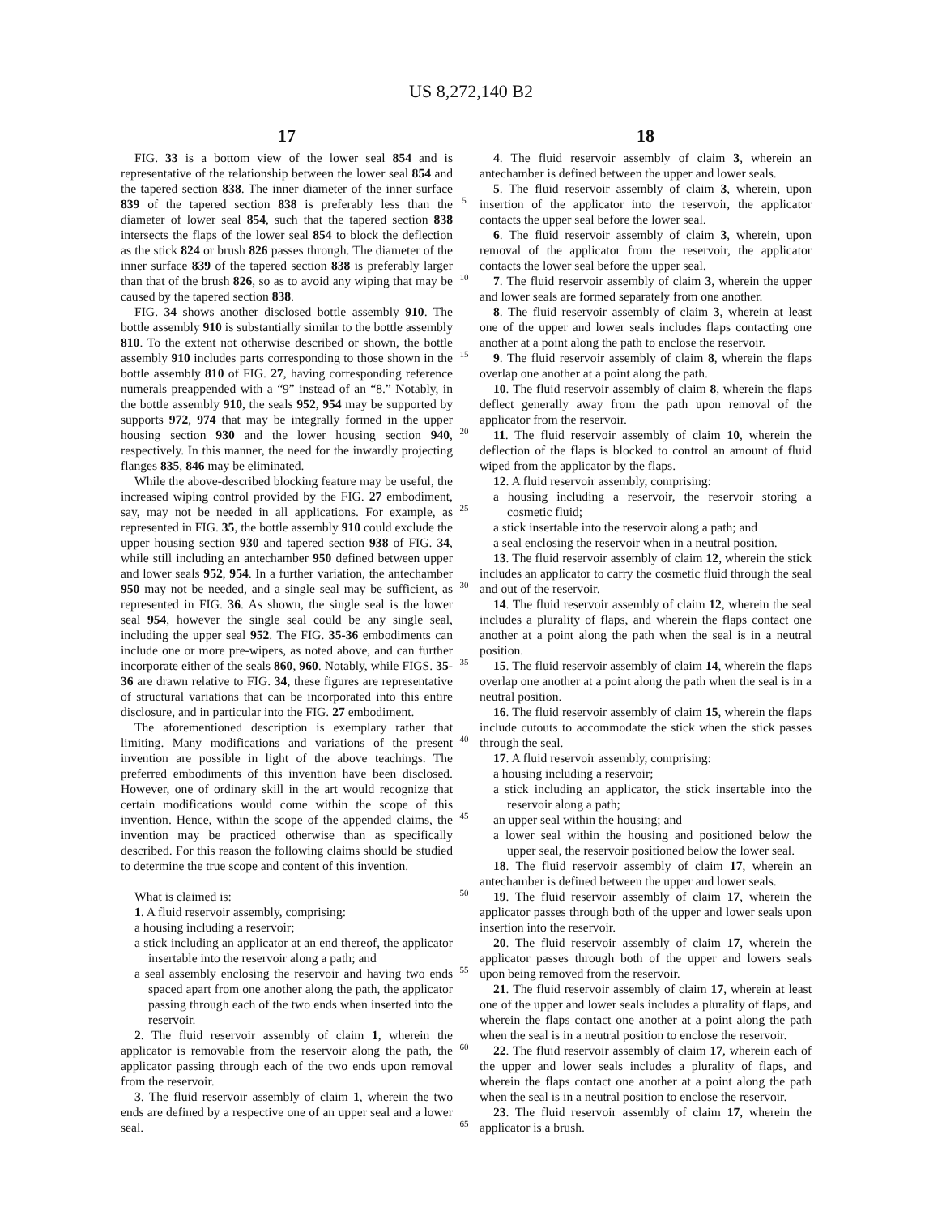US 8,272,140 B2
17
FIG. 33 is a bottom view of the lower seal 854 and is representative of the relationship between the lower seal 854 and the tapered section 838. The inner diameter of the inner surface 839 of the tapered section 838 is preferably less than the diameter of lower seal 854, such that the tapered section 838 intersects the flaps of the lower seal 854 to block the deflection as the stick 824 or brush 826 passes through. The diameter of the inner surface 839 of the tapered section 838 is preferably larger than that of the brush 826, so as to avoid any wiping that may be caused by the tapered section 838.
FIG. 34 shows another disclosed bottle assembly 910. The bottle assembly 910 is substantially similar to the bottle assembly 810. To the extent not otherwise described or shown, the bottle assembly 910 includes parts corresponding to those shown in the bottle assembly 810 of FIG. 27, having corresponding reference numerals preappended with a “9” instead of an “8.” Notably, in the bottle assembly 910, the seals 952, 954 may be supported by supports 972, 974 that may be integrally formed in the upper housing section 930 and the lower housing section 940, respectively. In this manner, the need for the inwardly projecting flanges 835, 846 may be eliminated.
While the above-described blocking feature may be useful, the increased wiping control provided by the FIG. 27 embodiment, say, may not be needed in all applications. For example, as represented in FIG. 35, the bottle assembly 910 could exclude the upper housing section 930 and tapered section 938 of FIG. 34, while still including an antechamber 950 defined between upper and lower seals 952, 954. In a further variation, the antechamber 950 may not be needed, and a single seal may be sufficient, as represented in FIG. 36. As shown, the single seal is the lower seal 954, however the single seal could be any single seal, including the upper seal 952. The FIG. 35-36 embodiments can include one or more pre-wipers, as noted above, and can further incorporate either of the seals 860, 960. Notably, while FIGS. 35-36 are drawn relative to FIG. 34, these figures are representative of structural variations that can be incorporated into this entire disclosure, and in particular into the FIG. 27 embodiment.
The aforementioned description is exemplary rather that limiting. Many modifications and variations of the present invention are possible in light of the above teachings. The preferred embodiments of this invention have been disclosed. However, one of ordinary skill in the art would recognize that certain modifications would come within the scope of this invention. Hence, within the scope of the appended claims, the invention may be practiced otherwise than as specifically described. For this reason the following claims should be studied to determine the true scope and content of this invention.
What is claimed is:
1. A fluid reservoir assembly, comprising:
a housing including a reservoir;
a stick including an applicator at an end thereof, the applicator insertable into the reservoir along a path; and
a seal assembly enclosing the reservoir and having two ends spaced apart from one another along the path, the applicator passing through each of the two ends when inserted into the reservoir.
2. The fluid reservoir assembly of claim 1, wherein the applicator is removable from the reservoir along the path, the applicator passing through each of the two ends upon removal from the reservoir.
3. The fluid reservoir assembly of claim 1, wherein the two ends are defined by a respective one of an upper seal and a lower seal.
5
10
15
20
25
30
35
40
45
50
55
60
65
18
4. The fluid reservoir assembly of claim 3, wherein an antechamber is defined between the upper and lower seals.
5. The fluid reservoir assembly of claim 3, wherein, upon insertion of the applicator into the reservoir, the applicator contacts the upper seal before the lower seal.
6. The fluid reservoir assembly of claim 3, wherein, upon removal of the applicator from the reservoir, the applicator contacts the lower seal before the upper seal.
7. The fluid reservoir assembly of claim 3, wherein the upper and lower seals are formed separately from one another.
8. The fluid reservoir assembly of claim 3, wherein at least one of the upper and lower seals includes flaps contacting one another at a point along the path to enclose the reservoir.
9. The fluid reservoir assembly of claim 8, wherein the flaps overlap one another at a point along the path.
10. The fluid reservoir assembly of claim 8, wherein the flaps deflect generally away from the path upon removal of the applicator from the reservoir.
11. The fluid reservoir assembly of claim 10, wherein the deflection of the flaps is blocked to control an amount of fluid wiped from the applicator by the flaps.
12. A fluid reservoir assembly, comprising:
a housing including a reservoir, the reservoir storing a cosmetic fluid;
a stick insertable into the reservoir along a path; and
a seal enclosing the reservoir when in a neutral position.
13. The fluid reservoir assembly of claim 12, wherein the stick includes an applicator to carry the cosmetic fluid through the seal and out of the reservoir.
14. The fluid reservoir assembly of claim 12, wherein the seal includes a plurality of flaps, and wherein the flaps contact one another at a point along the path when the seal is in a neutral position.
15. The fluid reservoir assembly of claim 14, wherein the flaps overlap one another at a point along the path when the seal is in a neutral position.
16. The fluid reservoir assembly of claim 15, wherein the flaps include cutouts to accommodate the stick when the stick passes through the seal.
17. A fluid reservoir assembly, comprising:
a housing including a reservoir;
a stick including an applicator, the stick insertable into the reservoir along a path;
an upper seal within the housing; and
a lower seal within the housing and positioned below the upper seal, the reservoir positioned below the lower seal.
18. The fluid reservoir assembly of claim 17, wherein an antechamber is defined between the upper and lower seals.
19. The fluid reservoir assembly of claim 17, wherein the applicator passes through both of the upper and lower seals upon insertion into the reservoir.
20. The fluid reservoir assembly of claim 17, wherein the applicator passes through both of the upper and lowers seals upon being removed from the reservoir.
21. The fluid reservoir assembly of claim 17, wherein at least one of the upper and lower seals includes a plurality of flaps, and wherein the flaps contact one another at a point along the path when the seal is in a neutral position to enclose the reservoir.
22. The fluid reservoir assembly of claim 17, wherein each of the upper and lower seals includes a plurality of flaps, and wherein the flaps contact one another at a point along the path when the seal is in a neutral position to enclose the reservoir.
23. The fluid reservoir assembly of claim 17, wherein the applicator is a brush.